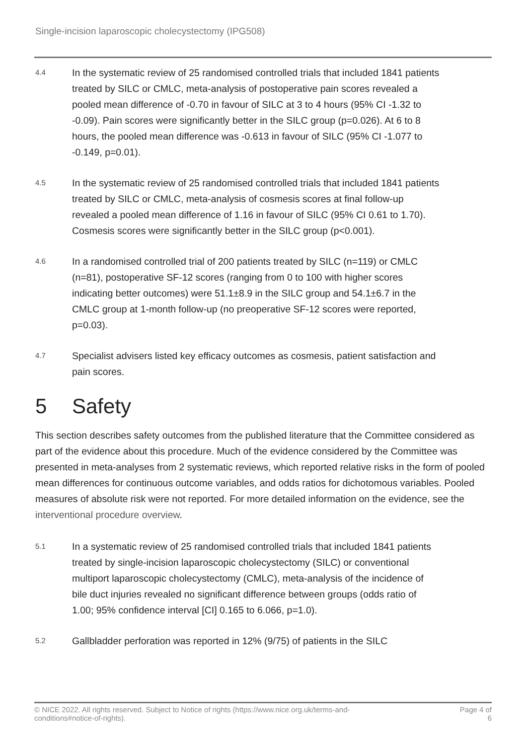Single-incision laparoscopic cholecystectomy (IPG508)
4.4
In the systematic review of 25 randomised controlled trials that included 1841 patients treated by SILC or CMLC, meta-analysis of postoperative pain scores revealed a pooled mean difference of -0.70 in favour of SILC at 3 to 4 hours (95% CI -1.32 to -0.09). Pain scores were significantly better in the SILC group (p=0.026). At 6 to 8 hours, the pooled mean difference was -0.613 in favour of SILC (95% CI -1.077 to -0.149, p=0.01).
4.5
In the systematic review of 25 randomised controlled trials that included 1841 patients treated by SILC or CMLC, meta-analysis of cosmesis scores at final follow-up revealed a pooled mean difference of 1.16 in favour of SILC (95% CI 0.61 to 1.70). Cosmesis scores were significantly better in the SILC group (p<0.001).
4.6
In a randomised controlled trial of 200 patients treated by SILC (n=119) or CMLC (n=81), postoperative SF-12 scores (ranging from 0 to 100 with higher scores indicating better outcomes) were 51.1±8.9 in the SILC group and 54.1±6.7 in the CMLC group at 1-month follow-up (no preoperative SF-12 scores were reported, p=0.03).
4.7
Specialist advisers listed key efficacy outcomes as cosmesis, patient satisfaction and pain scores.
5 Safety
This section describes safety outcomes from the published literature that the Committee considered as part of the evidence about this procedure. Much of the evidence considered by the Committee was presented in meta-analyses from 2 systematic reviews, which reported relative risks in the form of pooled mean differences for continuous outcome variables, and odds ratios for dichotomous variables. Pooled measures of absolute risk were not reported. For more detailed information on the evidence, see the interventional procedure overview.
5.1
In a systematic review of 25 randomised controlled trials that included 1841 patients treated by single-incision laparoscopic cholecystectomy (SILC) or conventional multiport laparoscopic cholecystectomy (CMLC), meta-analysis of the incidence of bile duct injuries revealed no significant difference between groups (odds ratio of 1.00; 95% confidence interval [CI] 0.165 to 6.066, p=1.0).
5.2
Gallbladder perforation was reported in 12% (9/75) of patients in the SILC
© NICE 2022. All rights reserved. Subject to Notice of rights (https://www.nice.org.uk/terms-and-
conditions#notice-of-rights).
Page 4 of
6